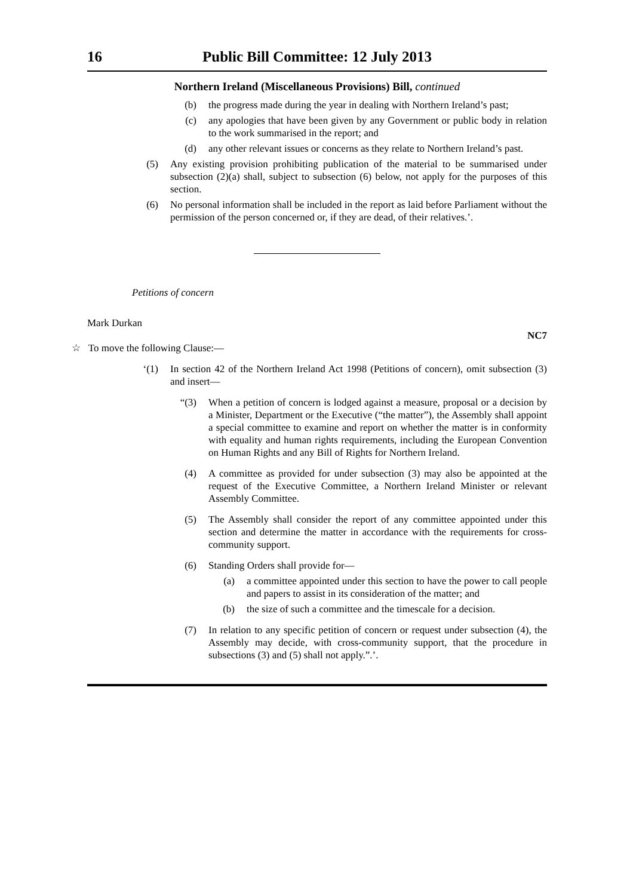16 Public Bill Committee: 12 July 2013
Northern Ireland (Miscellaneous Provisions) Bill, continued
(b) the progress made during the year in dealing with Northern Ireland’s past;
(c) any apologies that have been given by any Government or public body in relation to the work summarised in the report; and
(d) any other relevant issues or concerns as they relate to Northern Ireland’s past.
(5) Any existing provision prohibiting publication of the material to be summarised under subsection (2)(a) shall, subject to subsection (6) below, not apply for the purposes of this section.
(6) No personal information shall be included in the report as laid before Parliament without the permission of the person concerned or, if they are dead, of their relatives.’.
Petitions of concern
Mark Durkan
NC7
☆ To move the following Clause:—
‘(1) In section 42 of the Northern Ireland Act 1998 (Petitions of concern), omit subsection (3) and insert—
“(3) When a petition of concern is lodged against a measure, proposal or a decision by a Minister, Department or the Executive (“the matter”), the Assembly shall appoint a special committee to examine and report on whether the matter is in conformity with equality and human rights requirements, including the European Convention on Human Rights and any Bill of Rights for Northern Ireland.
(4) A committee as provided for under subsection (3) may also be appointed at the request of the Executive Committee, a Northern Ireland Minister or relevant Assembly Committee.
(5) The Assembly shall consider the report of any committee appointed under this section and determine the matter in accordance with the requirements for cross-community support.
(6) Standing Orders shall provide for—
(a) a committee appointed under this section to have the power to call people and papers to assist in its consideration of the matter; and
(b) the size of such a committee and the timescale for a decision.
(7) In relation to any specific petition of concern or request under subsection (4), the Assembly may decide, with cross-community support, that the procedure in subsections (3) and (5) shall not apply.”.’.